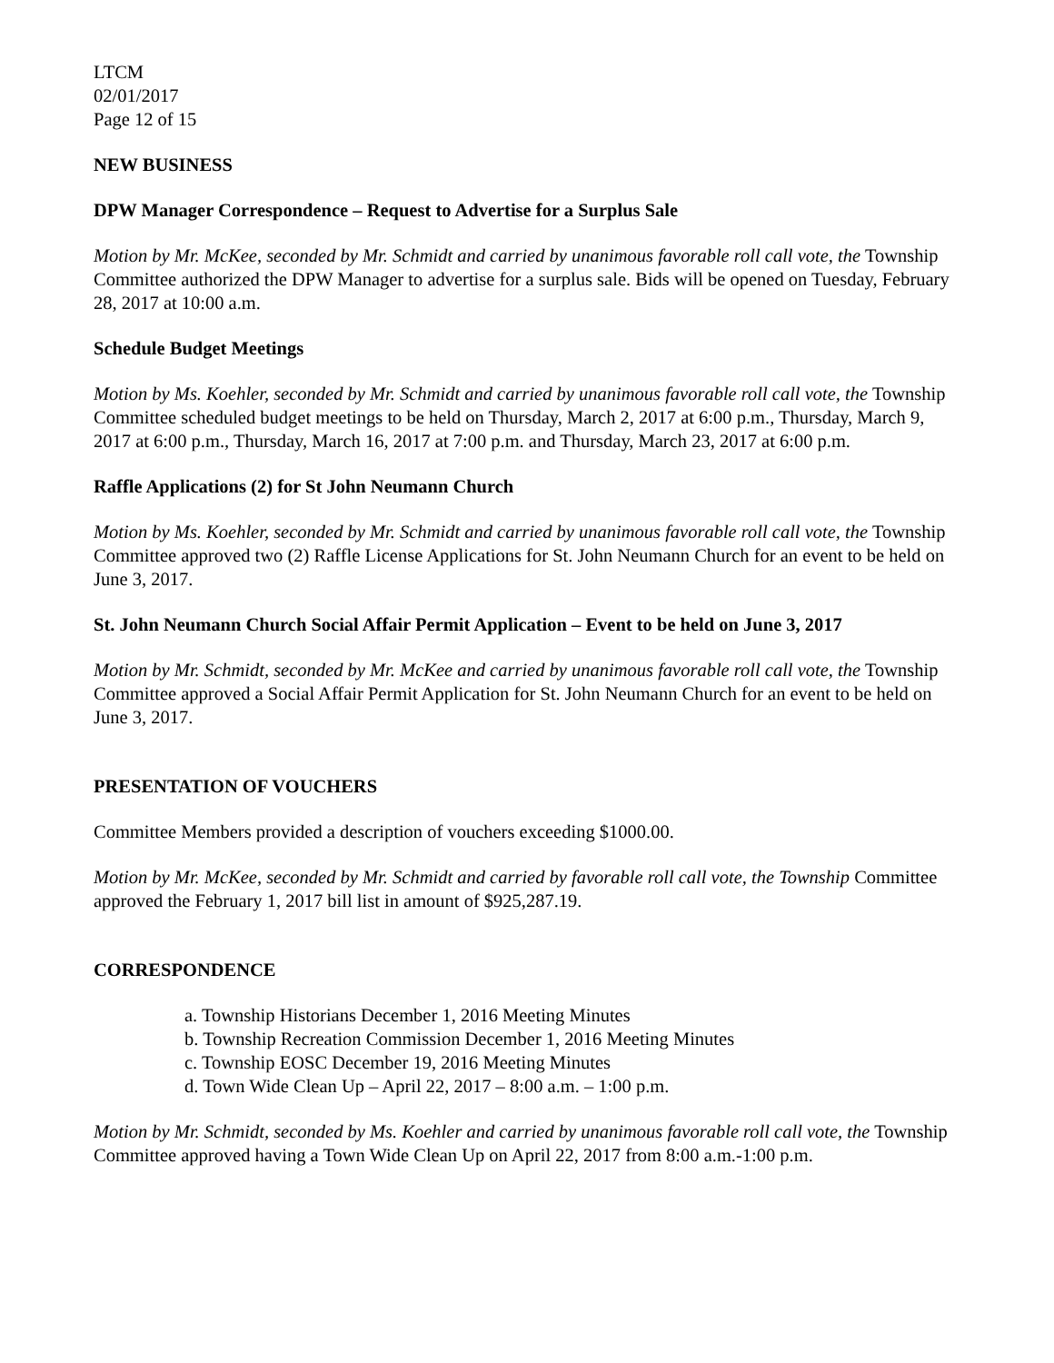LTCM
02/01/2017
Page 12 of 15
NEW BUSINESS
DPW Manager Correspondence – Request to Advertise for a Surplus Sale
Motion by Mr. McKee, seconded by Mr. Schmidt and carried by unanimous favorable roll call vote, the Township Committee authorized the DPW Manager to advertise for a surplus sale. Bids will be opened on Tuesday, February 28, 2017 at 10:00 a.m.
Schedule Budget Meetings
Motion by Ms. Koehler, seconded by Mr. Schmidt and carried by unanimous favorable roll call vote, the Township Committee scheduled budget meetings to be held on Thursday, March 2, 2017 at 6:00 p.m., Thursday, March 9, 2017 at 6:00 p.m., Thursday, March 16, 2017 at 7:00 p.m. and Thursday, March 23, 2017 at 6:00 p.m.
Raffle Applications (2) for St John Neumann Church
Motion by Ms. Koehler, seconded by Mr. Schmidt and carried by unanimous favorable roll call vote, the Township Committee approved two (2) Raffle License Applications for St. John Neumann Church for an event to be held on June 3, 2017.
St. John Neumann Church Social Affair Permit Application – Event to be held on June 3, 2017
Motion by Mr. Schmidt, seconded by Mr. McKee and carried by unanimous favorable roll call vote, the Township Committee approved a Social Affair Permit Application for St. John Neumann Church for an event to be held on June 3, 2017.
PRESENTATION OF VOUCHERS
Committee Members provided a description of vouchers exceeding $1000.00.
Motion by Mr. McKee, seconded by Mr. Schmidt and carried by favorable roll call vote, the Township Committee approved the February 1, 2017 bill list in amount of $925,287.19.
CORRESPONDENCE
a. Township Historians December 1, 2016 Meeting Minutes
b. Township Recreation Commission December 1, 2016 Meeting Minutes
c. Township EOSC December 19, 2016 Meeting Minutes
d. Town Wide Clean Up – April 22, 2017 – 8:00 a.m. – 1:00 p.m.
Motion by Mr. Schmidt, seconded by Ms. Koehler and carried by unanimous favorable roll call vote, the Township Committee approved having a Town Wide Clean Up on April 22, 2017 from 8:00 a.m.-1:00 p.m.